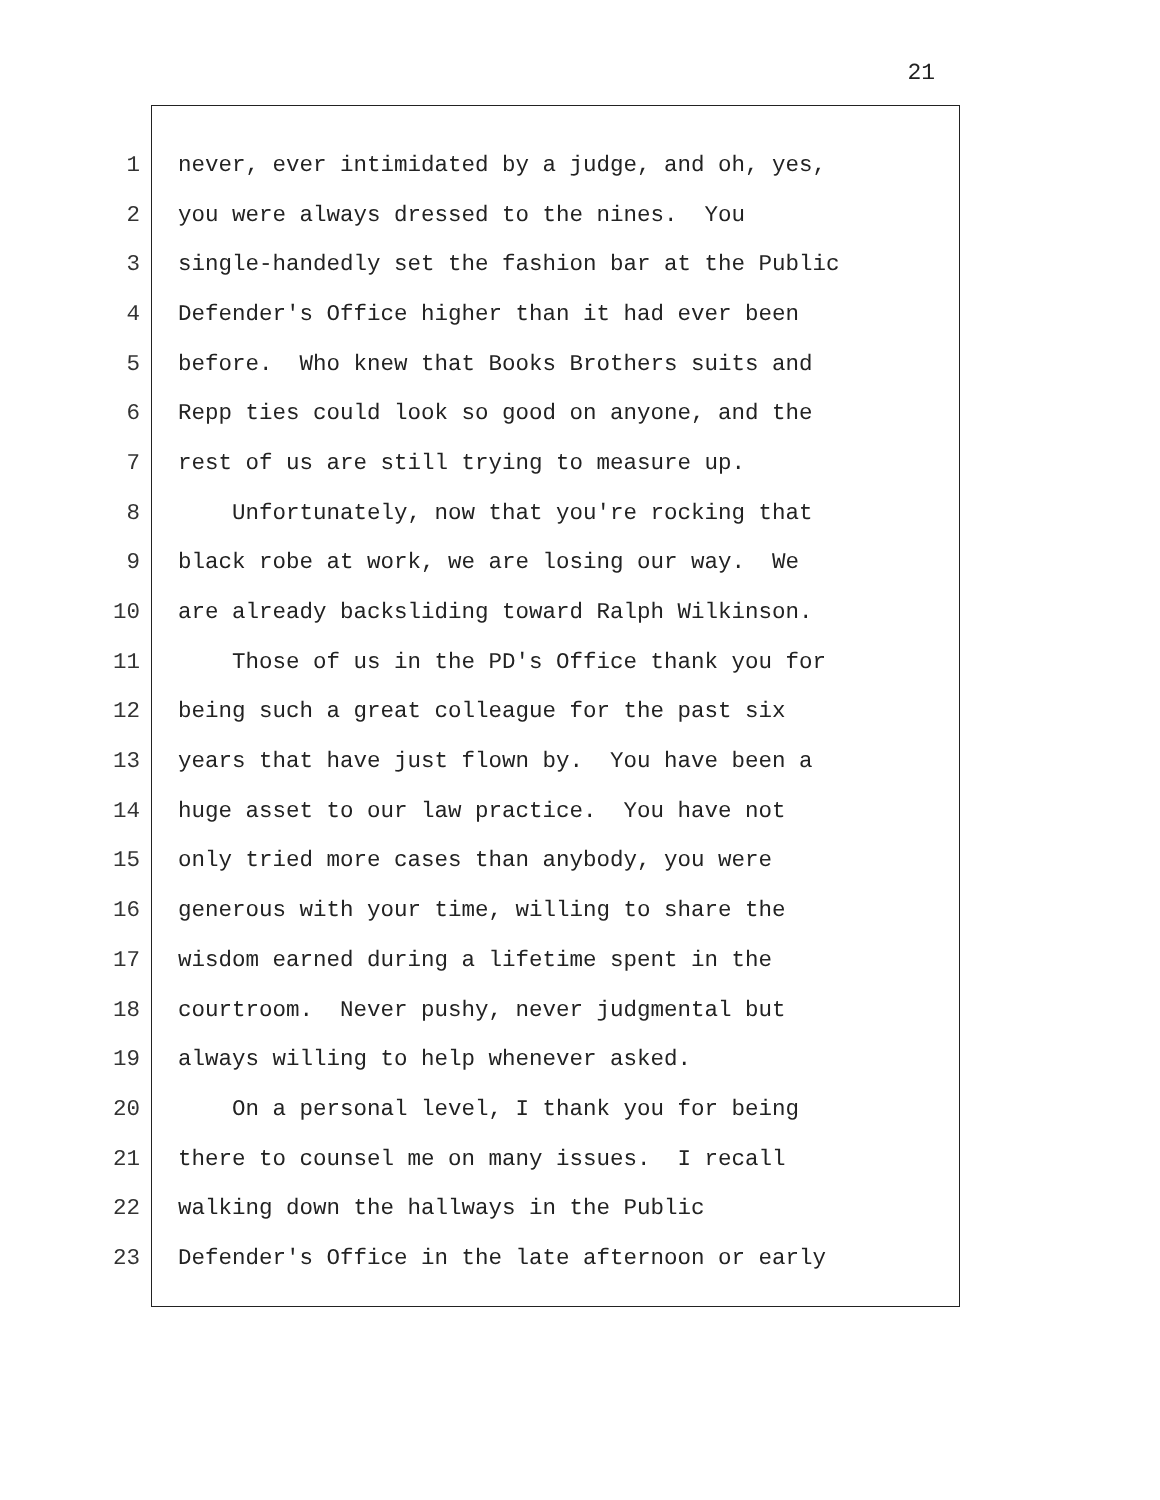21
1 never, ever intimidated by a judge, and oh, yes,
2 you were always dressed to the nines. You
3 single-handedly set the fashion bar at the Public
4 Defender's Office higher than it had ever been
5 before. Who knew that Books Brothers suits and
6 Repp ties could look so good on anyone, and the
7 rest of us are still trying to measure up.
8 Unfortunately, now that you're rocking that
9 black robe at work, we are losing our way. We
10 are already backsliding toward Ralph Wilkinson.
11 Those of us in the PD's Office thank you for
12 being such a great colleague for the past six
13 years that have just flown by. You have been a
14 huge asset to our law practice. You have not
15 only tried more cases than anybody, you were
16 generous with your time, willing to share the
17 wisdom earned during a lifetime spent in the
18 courtroom. Never pushy, never judgmental but
19 always willing to help whenever asked.
20 On a personal level, I thank you for being
21 there to counsel me on many issues. I recall
22 walking down the hallways in the Public
23 Defender's Office in the late afternoon or early